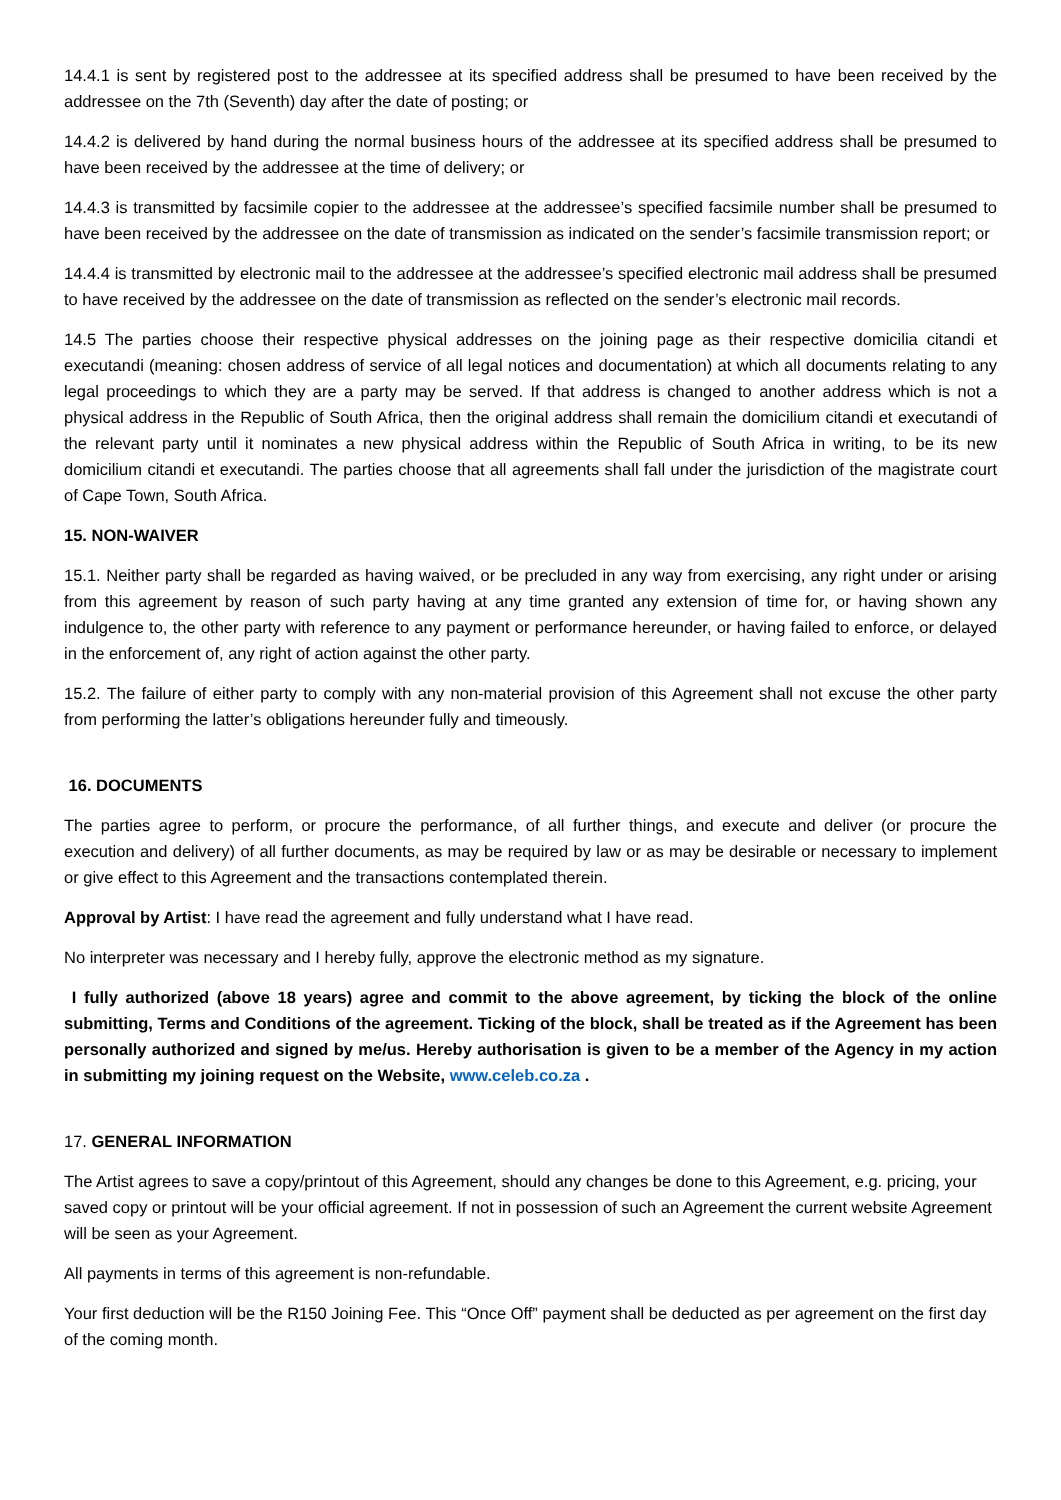14.4.1 is sent by registered post to the addressee at its specified address shall be presumed to have been received by the addressee on the 7th (Seventh) day after the date of posting; or
14.4.2 is delivered by hand during the normal business hours of the addressee at its specified address shall be presumed to have been received by the addressee at the time of delivery; or
14.4.3 is transmitted by facsimile copier to the addressee at the addressee’s specified facsimile number shall be presumed to have been received by the addressee on the date of transmission as indicated on the sender’s facsimile transmission report; or
14.4.4 is transmitted by electronic mail to the addressee at the addressee’s specified electronic mail address shall be presumed to have received by the addressee on the date of transmission as reflected on the sender’s electronic mail records.
14.5 The parties choose their respective physical addresses on the joining page as their respective domicilia citandi et executandi (meaning: chosen address of service of all legal notices and documentation) at which all documents relating to any legal proceedings to which they are a party may be served. If that address is changed to another address which is not a physical address in the Republic of South Africa, then the original address shall remain the domicilium citandi et executandi of the relevant party until it nominates a new physical address within the Republic of South Africa in writing, to be its new domicilium citandi et executandi. The parties choose that all agreements shall fall under the jurisdiction of the magistrate court of Cape Town, South Africa.
15. NON-WAIVER
15.1. Neither party shall be regarded as having waived, or be precluded in any way from exercising, any right under or arising from this agreement by reason of such party having at any time granted any extension of time for, or having shown any indulgence to, the other party with reference to any payment or performance hereunder, or having failed to enforce, or delayed in the enforcement of, any right of action against the other party.
15.2. The failure of either party to comply with any non-material provision of this Agreement shall not excuse the other party from performing the latter’s obligations hereunder fully and timeously.
16. DOCUMENTS
The parties agree to perform, or procure the performance, of all further things, and execute and deliver (or procure the execution and delivery) of all further documents, as may be required by law or as may be desirable or necessary to implement or give effect to this Agreement and the transactions contemplated therein.
Approval by Artist: I have read the agreement and fully understand what I have read.
No interpreter was necessary and I hereby fully, approve the electronic method as my signature.
I fully authorized (above 18 years) agree and commit to the above agreement, by ticking the block of the online submitting, Terms and Conditions of the agreement. Ticking of the block, shall be treated as if the Agreement has been personally authorized and signed by me/us. Hereby authorisation is given to be a member of the Agency in my action in submitting my joining request on the Website, www.celeb.co.za .
17. GENERAL INFORMATION
The Artist agrees to save a copy/printout of this Agreement, should any changes be done to this Agreement, e.g. pricing, your saved copy or printout will be your official agreement. If not in possession of such an Agreement the current website Agreement will be seen as your Agreement.
All payments in terms of this agreement is non-refundable.
Your first deduction will be the R150 Joining Fee. This “Once Off” payment shall be deducted as per agreement on the first day of the coming month.